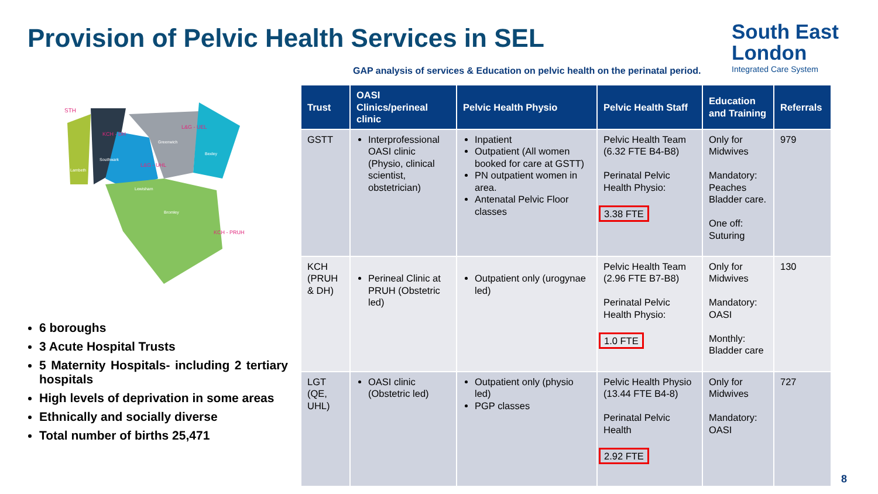Provision of Pelvic Health Services in SEL
South East
London
Integrated Care System
GAP analysis of services & Education on pelvic health on the perinatal period.
STH
KCH - DH
L&G - UEL
L&G - UHL
KCH - PRUH
Southwark
Lambeth
Lewisham
Greenwich
Bexley
Bromley
6 boroughs
3 Acute Hospital Trusts
5 Maternity Hospitals- including 2 tertiary hospitals
High levels of deprivation in some areas
Ethnically and socially diverse
Total number of births 25,471
| Trust | OASI Clinics/perineal clinic | Pelvic Health Physio | Pelvic Health Staff | Education and Training | Referrals |
| --- | --- | --- | --- | --- | --- |
| GSTT | Interprofessional OASI clinic (Physio, clinical scientist, obstetrician) | Inpatient Outpatient (All women booked for care at GSTT) PN outpatient women in area. Antenatal Pelvic Floor classes | Pelvic Health Team (6.32 FTE B4-B8) Perinatal Pelvic Health Physio: 3.38 FTE | Only for Midwives Mandatory: Peaches Bladder care. One off: Suturing | 979 |
| KCH (PRUH & DH) | Perineal Clinic at PRUH (Obstetric led) | Outpatient only (urogynae led) | Pelvic Health Team (2.96 FTE B7-B8) Perinatal Pelvic Health Physio: 1.0 FTE | Only for Midwives Mandatory: OASI Monthly: Bladder care | 130 |
| LGT (QE, UHL) | OASI clinic (Obstetric led) | Outpatient only (physio led) PGP classes | Pelvic Health Physio (13.44 FTE B4-8) Perinatal Pelvic Health 2.92 FTE | Only for Midwives Mandatory: OASI | 727 |
8